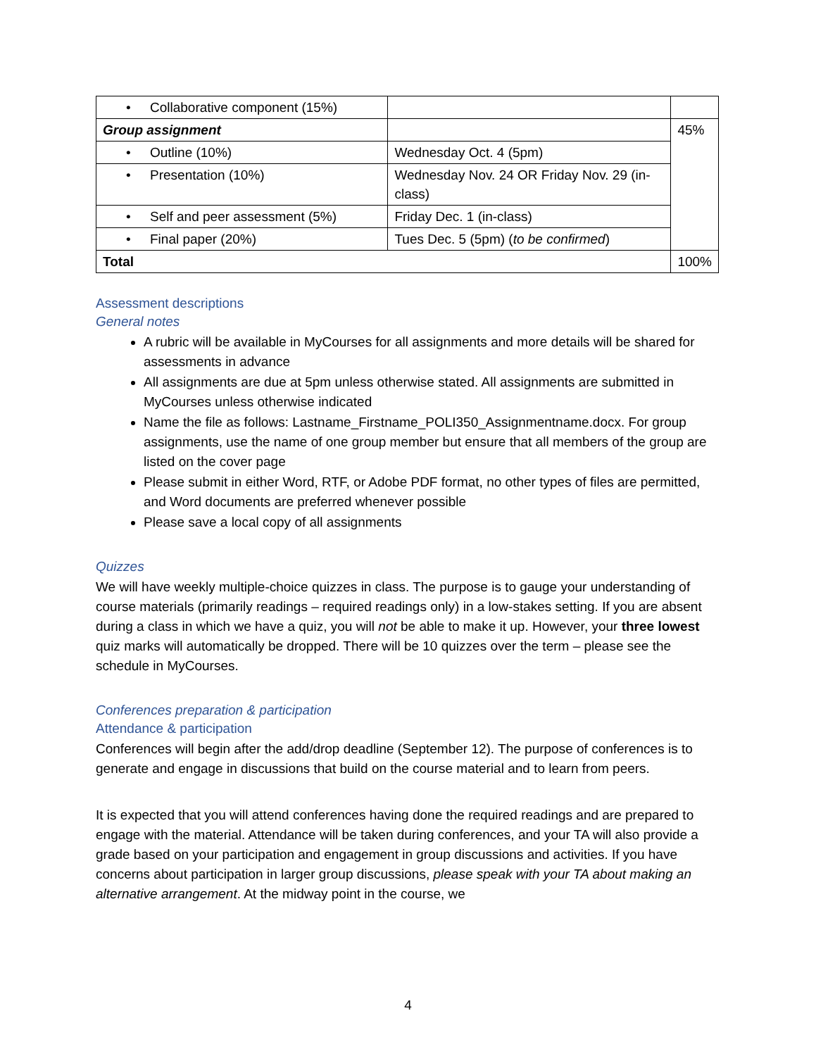| • Collaborative component (15%) | | |
| Group assignment | | 45% |
| • Outline (10%) | Wednesday Oct. 4 (5pm) | |
| • Presentation (10%) | Wednesday Nov. 24 OR Friday Nov. 29 (in-class) | |
| • Self and peer assessment (5%) | Friday Dec. 1 (in-class) | |
| • Final paper (20%) | Tues Dec. 5 (5pm) ( to be confirmed ) | |
| Total | | 100% |
Assessment descriptions
General notes
A rubric will be available in MyCourses for all assignments and more details will be shared for assessments in advance
All assignments are due at 5pm unless otherwise stated. All assignments are submitted in MyCourses unless otherwise indicated
Name the file as follows: Lastname_Firstname_POLI350_Assignmentname.docx. For group assignments, use the name of one group member but ensure that all members of the group are listed on the cover page
Please submit in either Word, RTF, or Adobe PDF format, no other types of files are permitted, and Word documents are preferred whenever possible
Please save a local copy of all assignments
Quizzes
We will have weekly multiple-choice quizzes in class. The purpose is to gauge your understanding of course materials (primarily readings – required readings only) in a low-stakes setting. If you are absent during a class in which we have a quiz, you will not be able to make it up. However, your three lowest quiz marks will automatically be dropped. There will be 10 quizzes over the term – please see the schedule in MyCourses.
Conferences preparation & participation
Attendance & participation
Conferences will begin after the add/drop deadline (September 12). The purpose of conferences is to generate and engage in discussions that build on the course material and to learn from peers.
It is expected that you will attend conferences having done the required readings and are prepared to engage with the material. Attendance will be taken during conferences, and your TA will also provide a grade based on your participation and engagement in group discussions and activities. If you have concerns about participation in larger group discussions, please speak with your TA about making an alternative arrangement. At the midway point in the course, we
4